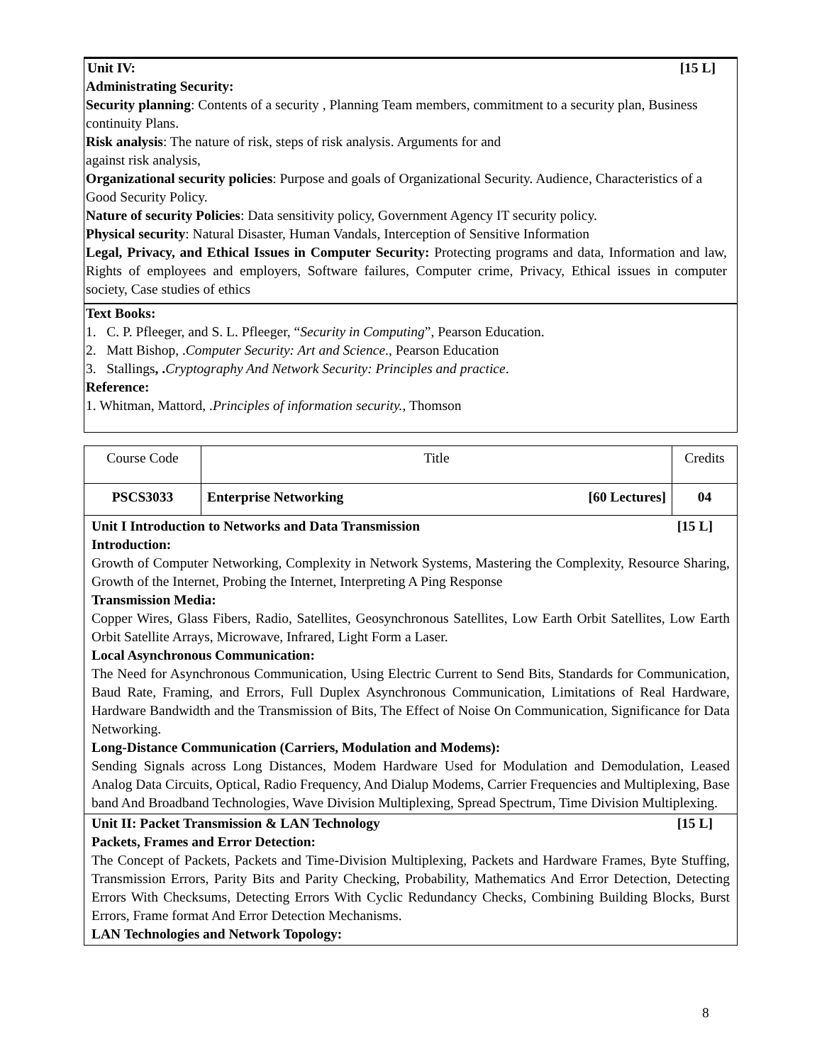Unit IV: [15 L]
Administrating Security:
Security planning: Contents of a security , Planning Team members, commitment to a security plan, Business continuity Plans.
Risk analysis: The nature of risk, steps of risk analysis. Arguments for and
against risk analysis,
Organizational security policies: Purpose and goals of Organizational Security. Audience, Characteristics of a Good Security Policy.
Nature of security Policies: Data sensitivity policy, Government Agency IT security policy.
Physical security: Natural Disaster, Human Vandals, Interception of Sensitive Information
Legal, Privacy, and Ethical Issues in Computer Security: Protecting programs and data, Information and law, Rights of employees and employers, Software failures, Computer crime, Privacy, Ethical issues in computer society, Case studies of ethics
Text Books:
1. C. P. Pfleeger, and S. L. Pfleeger, “Security in Computing”, Pearson Education.
2. Matt Bishop, .Computer Security: Art and Science., Pearson Education
3. Stallings, . Cryptography And Network Security: Principles and practice.
Reference:
1. Whitman, Mattord, .Principles of information security., Thomson
| Course Code | Title | Credits |
| PSCS3033 | Enterprise Networking [60 Lectures] | 04 |
| Unit I Introduction to Networks and Data Transmission [15 L] Introduction: Growth of Computer Networking, Complexity in Network Systems, Mastering the Complexity, Resource Sharing, Growth of the Internet, Probing the Internet, Interpreting A Ping Response Transmission Media: Copper Wires, Glass Fibers, Radio, Satellites, Geosynchronous Satellites, Low Earth Orbit Satellites, Low Earth Orbit Satellite Arrays, Microwave, Infrared, Light Form a Laser. Local Asynchronous Communication: The Need for Asynchronous Communication, Using Electric Current to Send Bits, Standards for Communication, Baud Rate, Framing, and Errors, Full Duplex Asynchronous Communication, Limitations of Real Hardware, Hardware Bandwidth and the Transmission of Bits, The Effect of Noise On Communication, Significance for Data Networking. Long-Distance Communication (Carriers, Modulation and Modems): Sending Signals across Long Distances, Modem Hardware Used for Modulation and Demodulation, Leased Analog Data Circuits, Optical, Radio Frequency, And Dialup Modems, Carrier Frequencies and Multiplexing, Base band And Broadband Technologies, Wave Division Multiplexing, Spread Spectrum, Time Division Multiplexing. | | |
| Unit II: Packet Transmission & LAN Technology [15 L] Packets, Frames and Error Detection: The Concept of Packets, Packets and Time-Division Multiplexing, Packets and Hardware Frames, Byte Stuffing, Transmission Errors, Parity Bits and Parity Checking, Probability, Mathematics And Error Detection, Detecting Errors With Checksums, Detecting Errors With Cyclic Redundancy Checks, Combining Building Blocks, Burst Errors, Frame format And Error Detection Mechanisms. LAN Technologies and Network Topology: | | |
8